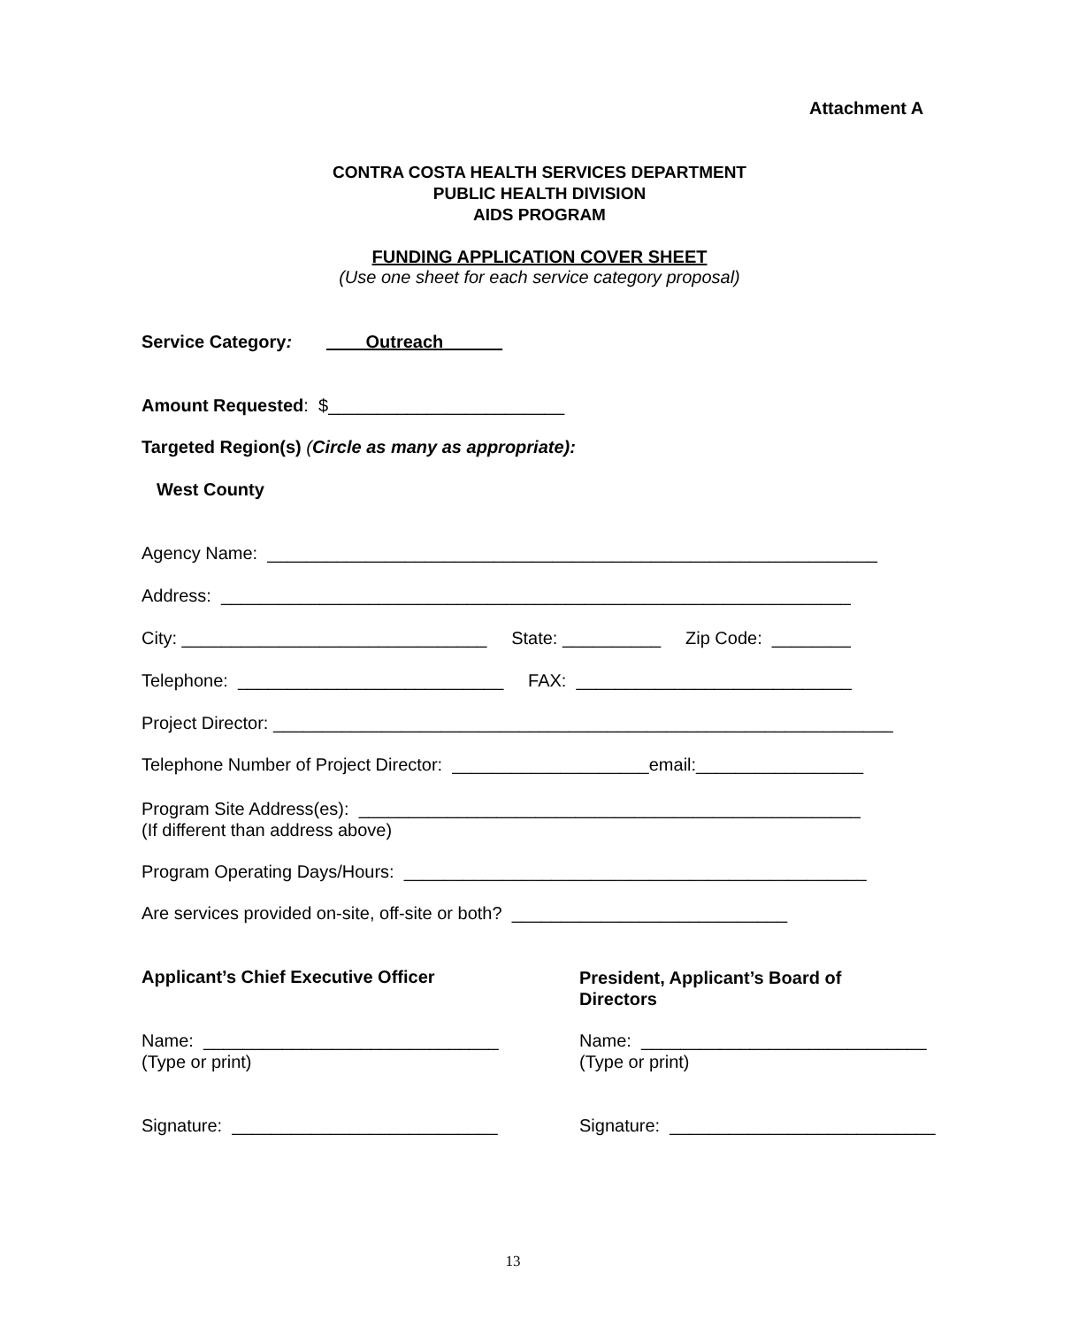Attachment A
CONTRA COSTA HEALTH SERVICES DEPARTMENT
PUBLIC HEALTH DIVISION
AIDS PROGRAM
FUNDING APPLICATION COVER SHEET
(Use one sheet for each service category proposal)
Service Category: ____Outreach______
Amount Requested: $________________________
Targeted Region(s) (Circle as many as appropriate):
West County
Agency Name: ______________________________________________________________
Address: ________________________________________________________________
City: _______________________________ State: __________ Zip Code: ________
Telephone: ___________________________ FAX: ____________________________
Project Director: _______________________________________________________________
Telephone Number of Project Director: ____________________email:_________________
Program Site Address(es): ___________________________________________________
(If different than address above)
Program Operating Days/Hours: _______________________________________________
Are services provided on-site, off-site or both? ____________________________
Applicant’s Chief Executive Officer
President, Applicant’s Board of
Directors
Name: ______________________________
(Type or print)
Name: _____________________________
(Type or print)
Signature: ___________________________
Signature: ___________________________
13